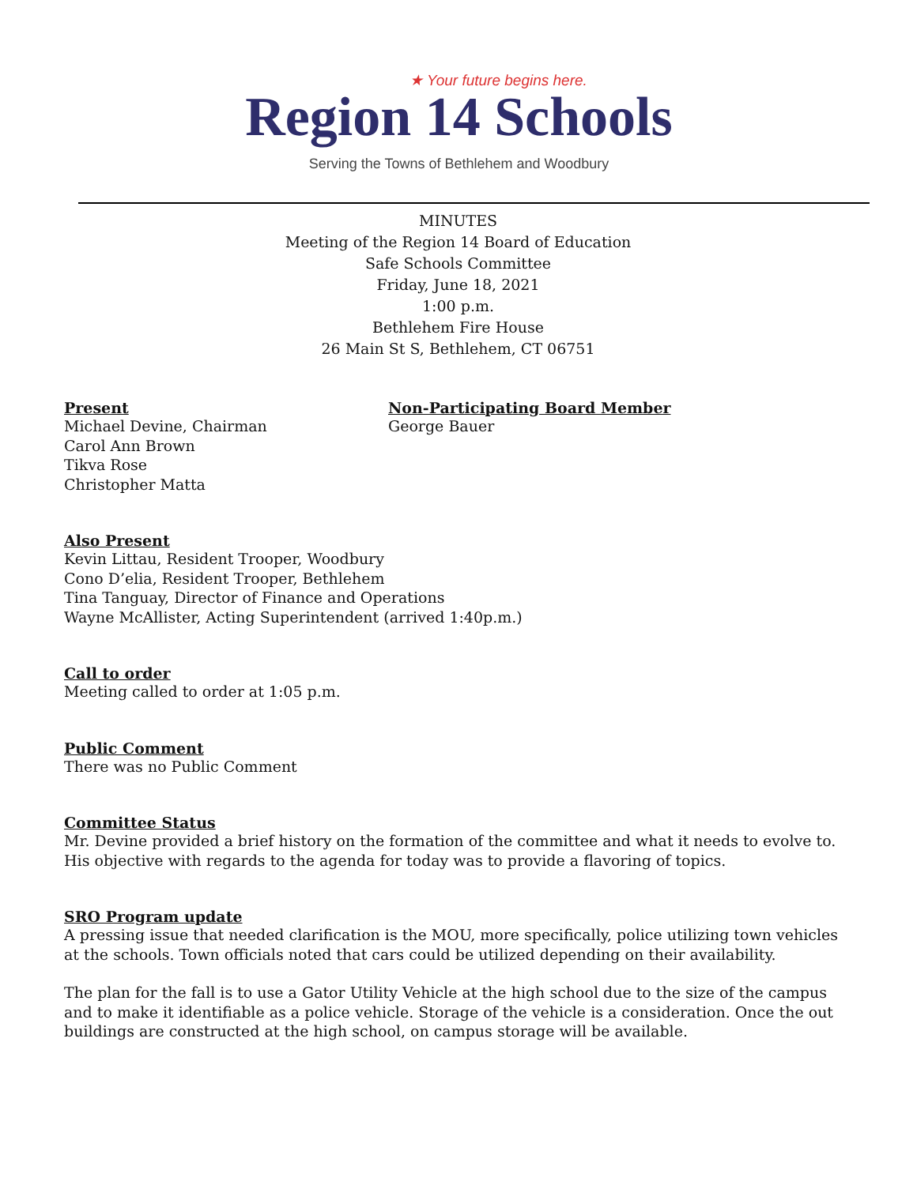★ Your future begins here.
Region 14 Schools
Serving the Towns of Bethlehem and Woodbury
MINUTES
Meeting of the Region 14 Board of Education
Safe Schools Committee
Friday, June 18, 2021
1:00 p.m.
Bethlehem Fire House
26 Main St S, Bethlehem, CT 06751
Present
Michael Devine, Chairman
Carol Ann Brown
Tikva Rose
Christopher Matta
Non-Participating Board Member
George Bauer
Also Present
Kevin Littau, Resident Trooper, Woodbury
Cono D’elia, Resident Trooper, Bethlehem
Tina Tanguay, Director of Finance and Operations
Wayne McAllister, Acting Superintendent (arrived 1:40p.m.)
Call to order
Meeting called to order at 1:05 p.m.
Public Comment
There was no Public Comment
Committee Status
Mr. Devine provided a brief history on the formation of the committee and what it needs to evolve to. His objective with regards to the agenda for today was to provide a flavoring of topics.
SRO Program update
A pressing issue that needed clarification is the MOU, more specifically, police utilizing town vehicles at the schools. Town officials noted that cars could be utilized depending on their availability.
The plan for the fall is to use a Gator Utility Vehicle at the high school due to the size of the campus and to make it identifiable as a police vehicle. Storage of the vehicle is a consideration. Once the out buildings are constructed at the high school, on campus storage will be available.